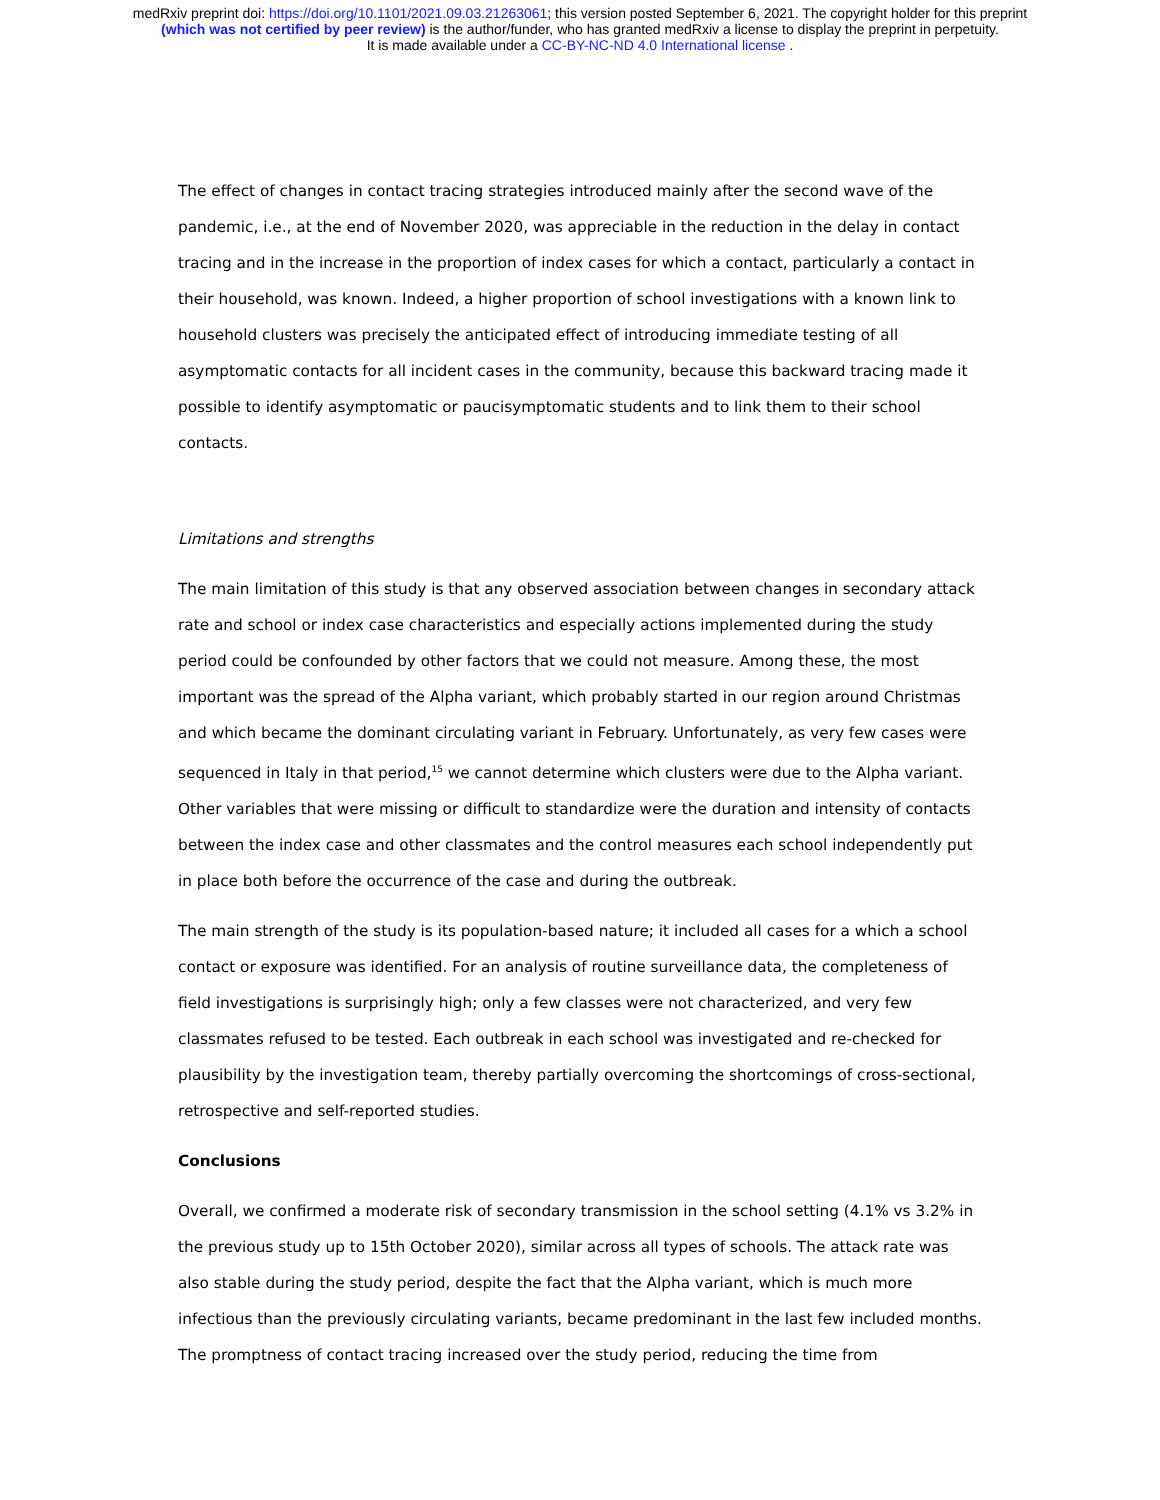medRxiv preprint doi: https://doi.org/10.1101/2021.09.03.21263061; this version posted September 6, 2021. The copyright holder for this preprint
(which was not certified by peer review) is the author/funder, who has granted medRxiv a license to display the preprint in perpetuity.
It is made available under a CC-BY-NC-ND 4.0 International license .
The effect of changes in contact tracing strategies introduced mainly after the second wave of the pandemic, i.e., at the end of November 2020, was appreciable in the reduction in the delay in contact tracing and in the increase in the proportion of index cases for which a contact, particularly a contact in their household, was known. Indeed, a higher proportion of school investigations with a known link to household clusters was precisely the anticipated effect of introducing immediate testing of all asymptomatic contacts for all incident cases in the community, because this backward tracing made it possible to identify asymptomatic or paucisymptomatic students and to link them to their school contacts.
Limitations and strengths
The main limitation of this study is that any observed association between changes in secondary attack rate and school or index case characteristics and especially actions implemented during the study period could be confounded by other factors that we could not measure. Among these, the most important was the spread of the Alpha variant, which probably started in our region around Christmas and which became the dominant circulating variant in February. Unfortunately, as very few cases were sequenced in Italy in that period,<sup>15</sup> we cannot determine which clusters were due to the Alpha variant. Other variables that were missing or difficult to standardize were the duration and intensity of contacts between the index case and other classmates and the control measures each school independently put in place both before the occurrence of the case and during the outbreak.
The main strength of the study is its population-based nature; it included all cases for a which a school contact or exposure was identified. For an analysis of routine surveillance data, the completeness of field investigations is surprisingly high; only a few classes were not characterized, and very few classmates refused to be tested. Each outbreak in each school was investigated and re-checked for plausibility by the investigation team, thereby partially overcoming the shortcomings of cross-sectional, retrospective and self-reported studies.
Conclusions
Overall, we confirmed a moderate risk of secondary transmission in the school setting (4.1% vs 3.2% in the previous study up to 15th October 2020), similar across all types of schools. The attack rate was also stable during the study period, despite the fact that the Alpha variant, which is much more infectious than the previously circulating variants, became predominant in the last few included months. The promptness of contact tracing increased over the study period, reducing the time from